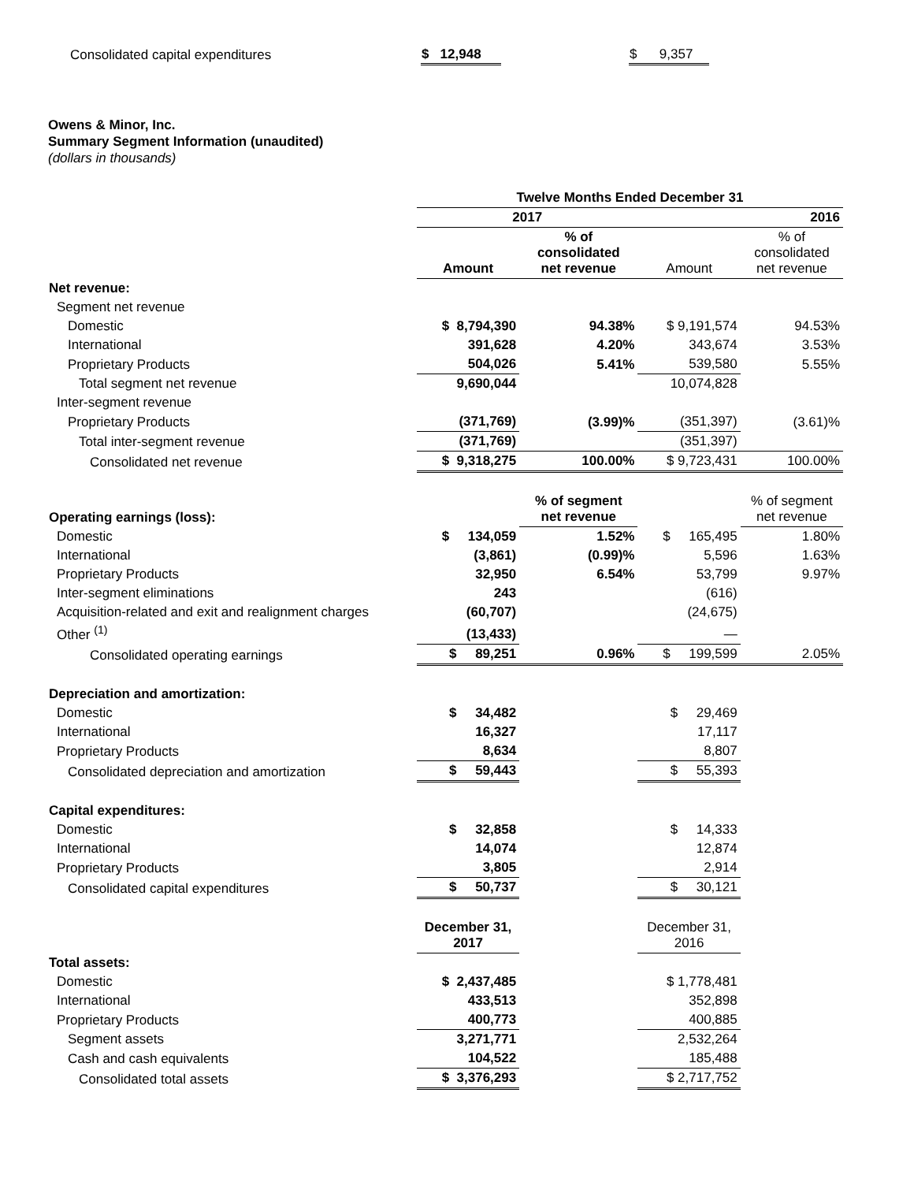| Consolidated capital expenditures | $ 12,948 | | $ 9,357 |
Owens & Minor, Inc.
Summary Segment Information (unaudited)
(dollars in thousands)
| | Twelve Months Ended December 31 | | | |
| | 2017 | | 2016 | |
| | Amount | % of consolidated net revenue | Amount | % of consolidated net revenue |
| Net revenue: | | | | |
| Segment net revenue | | | | |
| Domestic | $ 8,794,390 | 94.38% | $ 9,191,574 | 94.53% |
| International | 391,628 | 4.20% | 343,674 | 3.53% |
| Proprietary Products | 504,026 | 5.41% | 539,580 | 5.55% |
| Total segment net revenue | 9,690,044 | | 10,074,828 | |
| Inter-segment revenue | | | | |
| Proprietary Products | (371,769) | (3.99)% | (351,397) | (3.61)% |
| Total inter-segment revenue | (371,769) | | (351,397) | |
| Consolidated net revenue | $ 9,318,275 | 100.00% | $ 9,723,431 | 100.00% |
| Operating earnings (loss): | | % of segment net revenue | | % of segment net revenue |
| Domestic | $ 134,059 | 1.52% | $ 165,495 | 1.80% |
| International | (3,861) | (0.99)% | 5,596 | 1.63% |
| Proprietary Products | 32,950 | 6.54% | 53,799 | 9.97% |
| Inter-segment eliminations | 243 | | (616) | |
| Acquisition-related and exit and realignment charges | (60,707) | | (24,675) | |
| Other <sup>(1)</sup> | (13,433) | | — | |
| Consolidated operating earnings | $ 89,251 | 0.96% | $ 199,599 | 2.05% |
| Depreciation and amortization: | | | | |
| Domestic | $ 34,482 | | $ 29,469 | |
| International | 16,327 | | 17,117 | |
| Proprietary Products | 8,634 | | 8,807 | |
| Consolidated depreciation and amortization | $ 59,443 | | $ 55,393 | |
| Capital expenditures: | | | | |
| Domestic | $ 32,858 | | $ 14,333 | |
| International | 14,074 | | 12,874 | |
| Proprietary Products | 3,805 | | 2,914 | |
| Consolidated capital expenditures | $ 50,737 | | $ 30,121 | |
| | December 31, 2017 | | December 31, 2016 | |
| Total assets: | | | | |
| Domestic | $ 2,437,485 | | $ 1,778,481 | |
| International | 433,513 | | 352,898 | |
| Proprietary Products | 400,773 | | 400,885 | |
| Segment assets | 3,271,771 | | 2,532,264 | |
| Cash and cash equivalents | 104,522 | | 185,488 | |
| Consolidated total assets | $ 3,376,293 | | $ 2,717,752 | |